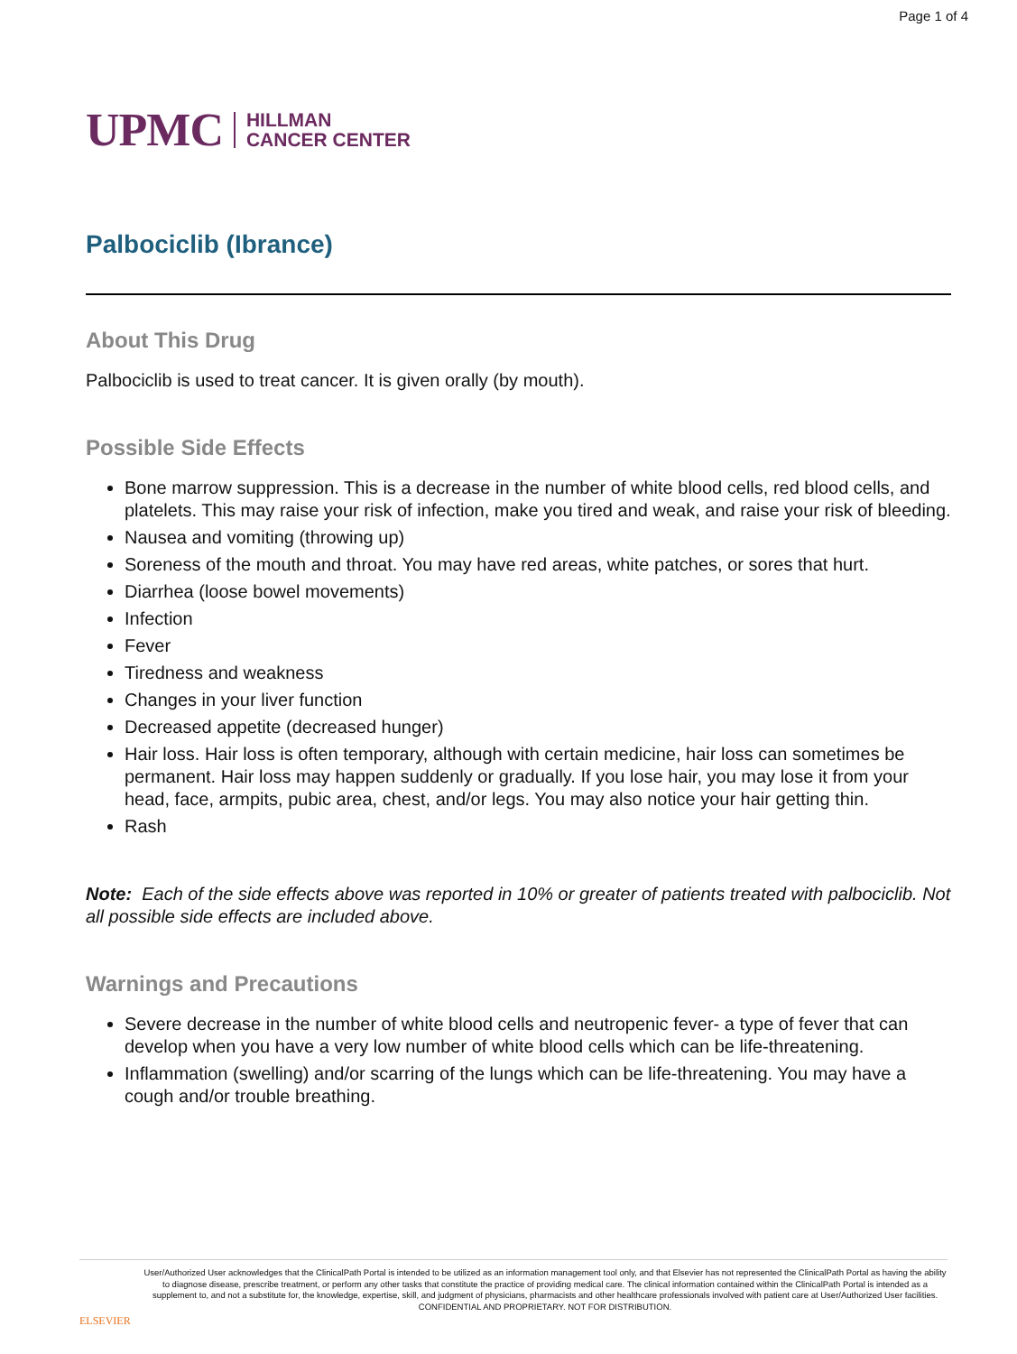Page 1 of 4
UPMC HILLMAN
CANCER CENTER
Palbociclib (Ibrance)
About This Drug
Palbociclib is used to treat cancer. It is given orally (by mouth).
Possible Side Effects
Bone marrow suppression. This is a decrease in the number of white blood cells, red blood cells, and platelets. This may raise your risk of infection, make you tired and weak, and raise your risk of bleeding.
Nausea and vomiting (throwing up)
Soreness of the mouth and throat. You may have red areas, white patches, or sores that hurt.
Diarrhea (loose bowel movements)
Infection
Fever
Tiredness and weakness
Changes in your liver function
Decreased appetite (decreased hunger)
Hair loss. Hair loss is often temporary, although with certain medicine, hair loss can sometimes be permanent. Hair loss may happen suddenly or gradually. If you lose hair, you may lose it from your head, face, armpits, pubic area, chest, and/or legs. You may also notice your hair getting thin.
Rash
Note: Each of the side effects above was reported in 10% or greater of patients treated with palbociclib. Not all possible side effects are included above.
Warnings and Precautions
Severe decrease in the number of white blood cells and neutropenic fever- a type of fever that can develop when you have a very low number of white blood cells which can be life-threatening.
Inflammation (swelling) and/or scarring of the lungs which can be life-threatening. You may have a cough and/or trouble breathing.
ELSEVIER
User/Authorized User acknowledges that the ClinicalPath Portal is intended to be utilized as an information management tool only, and that Elsevier has not represented the ClinicalPath Portal as having the ability to diagnose disease, prescribe treatment, or perform any other tasks that constitute the practice of providing medical care. The clinical information contained within the ClinicalPath Portal is intended as a supplement to, and not a substitute for, the knowledge, expertise, skill, and judgment of physicians, pharmacists and other healthcare professionals involved with patient care at User/Authorized User facilities.
CONFIDENTIAL AND PROPRIETARY. NOT FOR DISTRIBUTION.